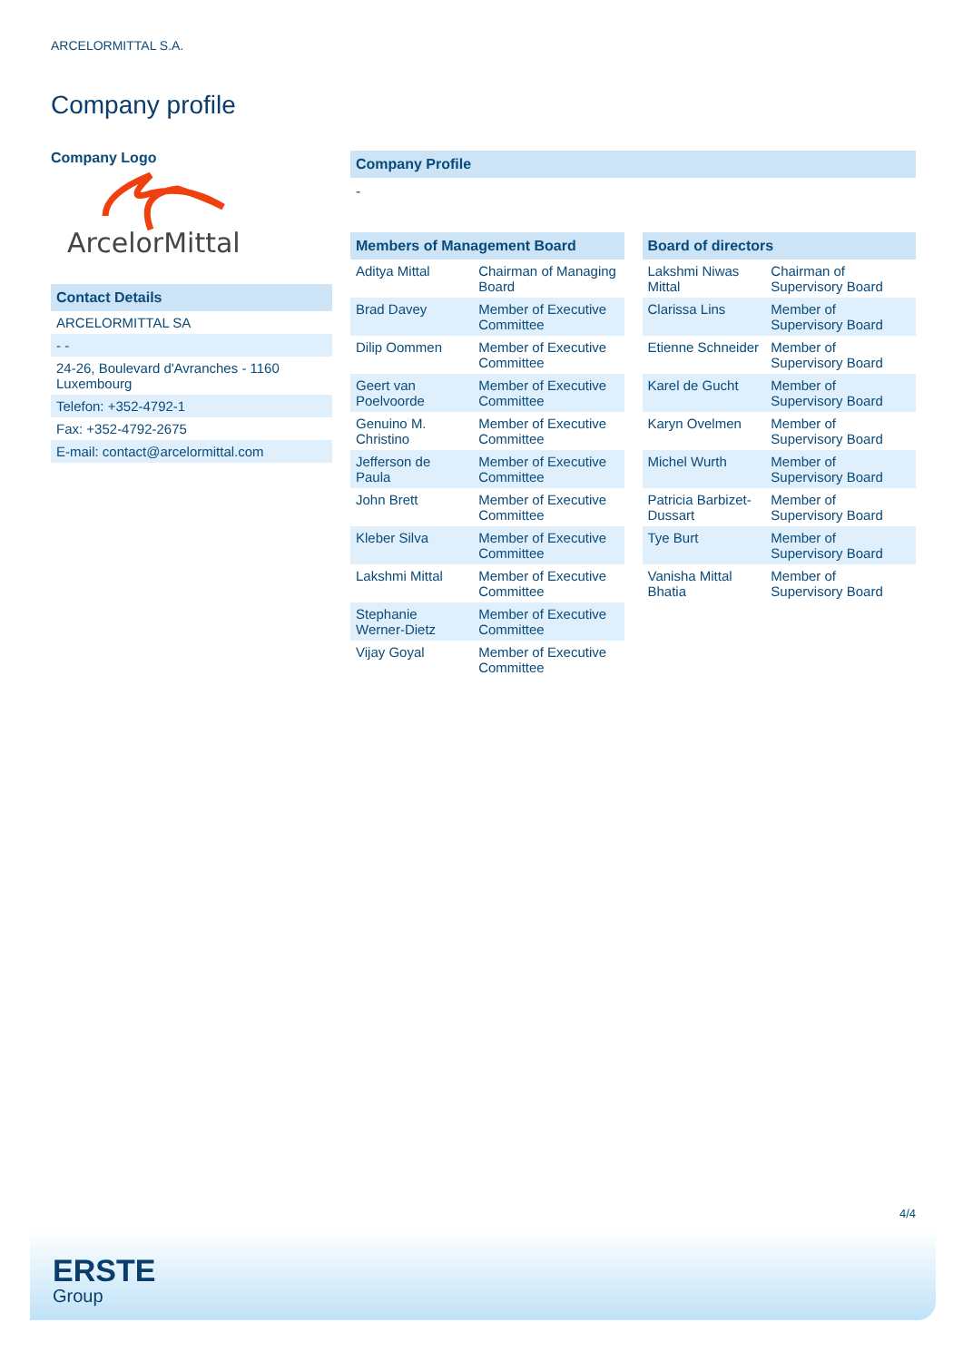ARCELORMITTAL S.A.
Company profile
Company Logo
ArcelorMittal
| Contact Details |
| ARCELORMITTAL SA |
| - - |
| 24-26, Boulevard d'Avranches - 1160 Luxembourg |
| Telefon: +352-4792-1 |
| Fax: +352-4792-2675 |
| E-mail: contact@arcelormittal.com |
Company Profile
-
| Members of Management Board | |
| --- | --- |
| Aditya Mittal | Chairman of Managing Board |
| Brad Davey | Member of Executive Committee |
| Dilip Oommen | Member of Executive Committee |
| Geert van Poelvoorde | Member of Executive Committee |
| Genuino M. Christino | Member of Executive Committee |
| Jefferson de Paula | Member of Executive Committee |
| John Brett | Member of Executive Committee |
| Kleber Silva | Member of Executive Committee |
| Lakshmi Mittal | Member of Executive Committee |
| Stephanie Werner-Dietz | Member of Executive Committee |
| Vijay Goyal | Member of Executive Committee |
| Board of directors | |
| --- | --- |
| Lakshmi Niwas Mittal | Chairman of Supervisory Board |
| Clarissa Lins | Member of Supervisory Board |
| Etienne Schneider | Member of Supervisory Board |
| Karel de Gucht | Member of Supervisory Board |
| Karyn Ovelmen | Member of Supervisory Board |
| Michel Wurth | Member of Supervisory Board |
| Patricia Barbizet-Dussart | Member of Supervisory Board |
| Tye Burt | Member of Supervisory Board |
| Vanisha Mittal Bhatia | Member of Supervisory Board |
4/4
ERSTE
Group